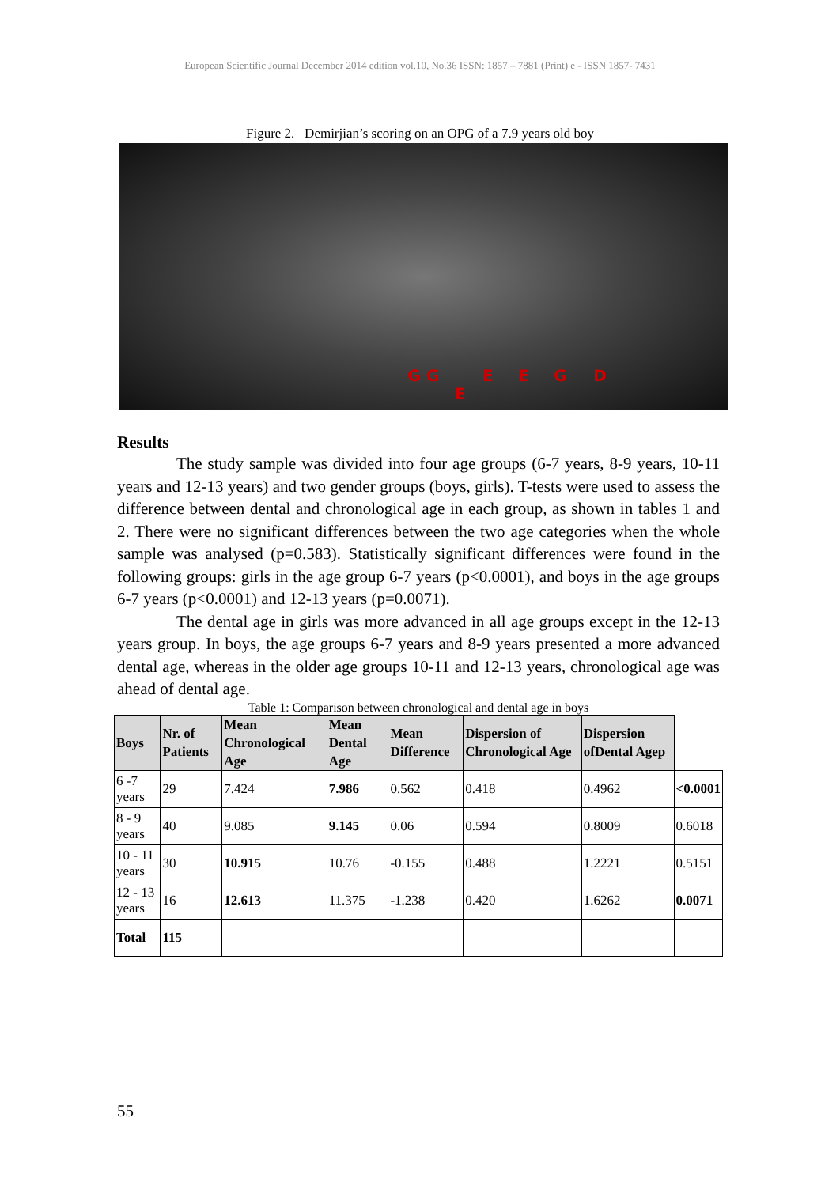European Scientific Journal December 2014 edition vol.10, No.36 ISSN: 1857 – 7881 (Print) e - ISSN 1857- 7431
Figure 2. Demirjian’s scoring on an OPG of a 7.9 years old boy
G G
E
E E G D
Results
The study sample was divided into four age groups (6-7 years, 8-9 years, 10-11 years and 12-13 years) and two gender groups (boys, girls). T-tests were used to assess the difference between dental and chronological age in each group, as shown in tables 1 and 2. There were no significant differences between the two age categories when the whole sample was analysed (p=0.583). Statistically significant differences were found in the following groups: girls in the age group 6-7 years (p<0.0001), and boys in the age groups 6-7 years (p<0.0001) and 12-13 years (p=0.0071).
The dental age in girls was more advanced in all age groups except in the 12-13 years group. In boys, the age groups 6-7 years and 8-9 years presented a more advanced dental age, whereas in the older age groups 10-11 and 12-13 years, chronological age was ahead of dental age.
Table 1: Comparison between chronological and dental age in boys
| Boys | Nr. of Patients | Mean Chronological Age | Mean Dental Age | Mean Difference | Dispersion of Chronological Age | Dispersion ofDental Agep | |
| --- | --- | --- | --- | --- | --- | --- | --- |
| 6 -7 years | 29 | 7.424 | 7.986 | 0.562 | 0.418 | 0.4962 | <0.0001 |
| 8 - 9 years | 40 | 9.085 | 9.145 | 0.06 | 0.594 | 0.8009 | 0.6018 |
| 10 - 11 years | 30 | 10.915 | 10.76 | -0.155 | 0.488 | 1.2221 | 0.5151 |
| 12 - 13 years | 16 | 12.613 | 11.375 | -1.238 | 0.420 | 1.6262 | 0.0071 |
| Total | 115 | | | | | | |
55